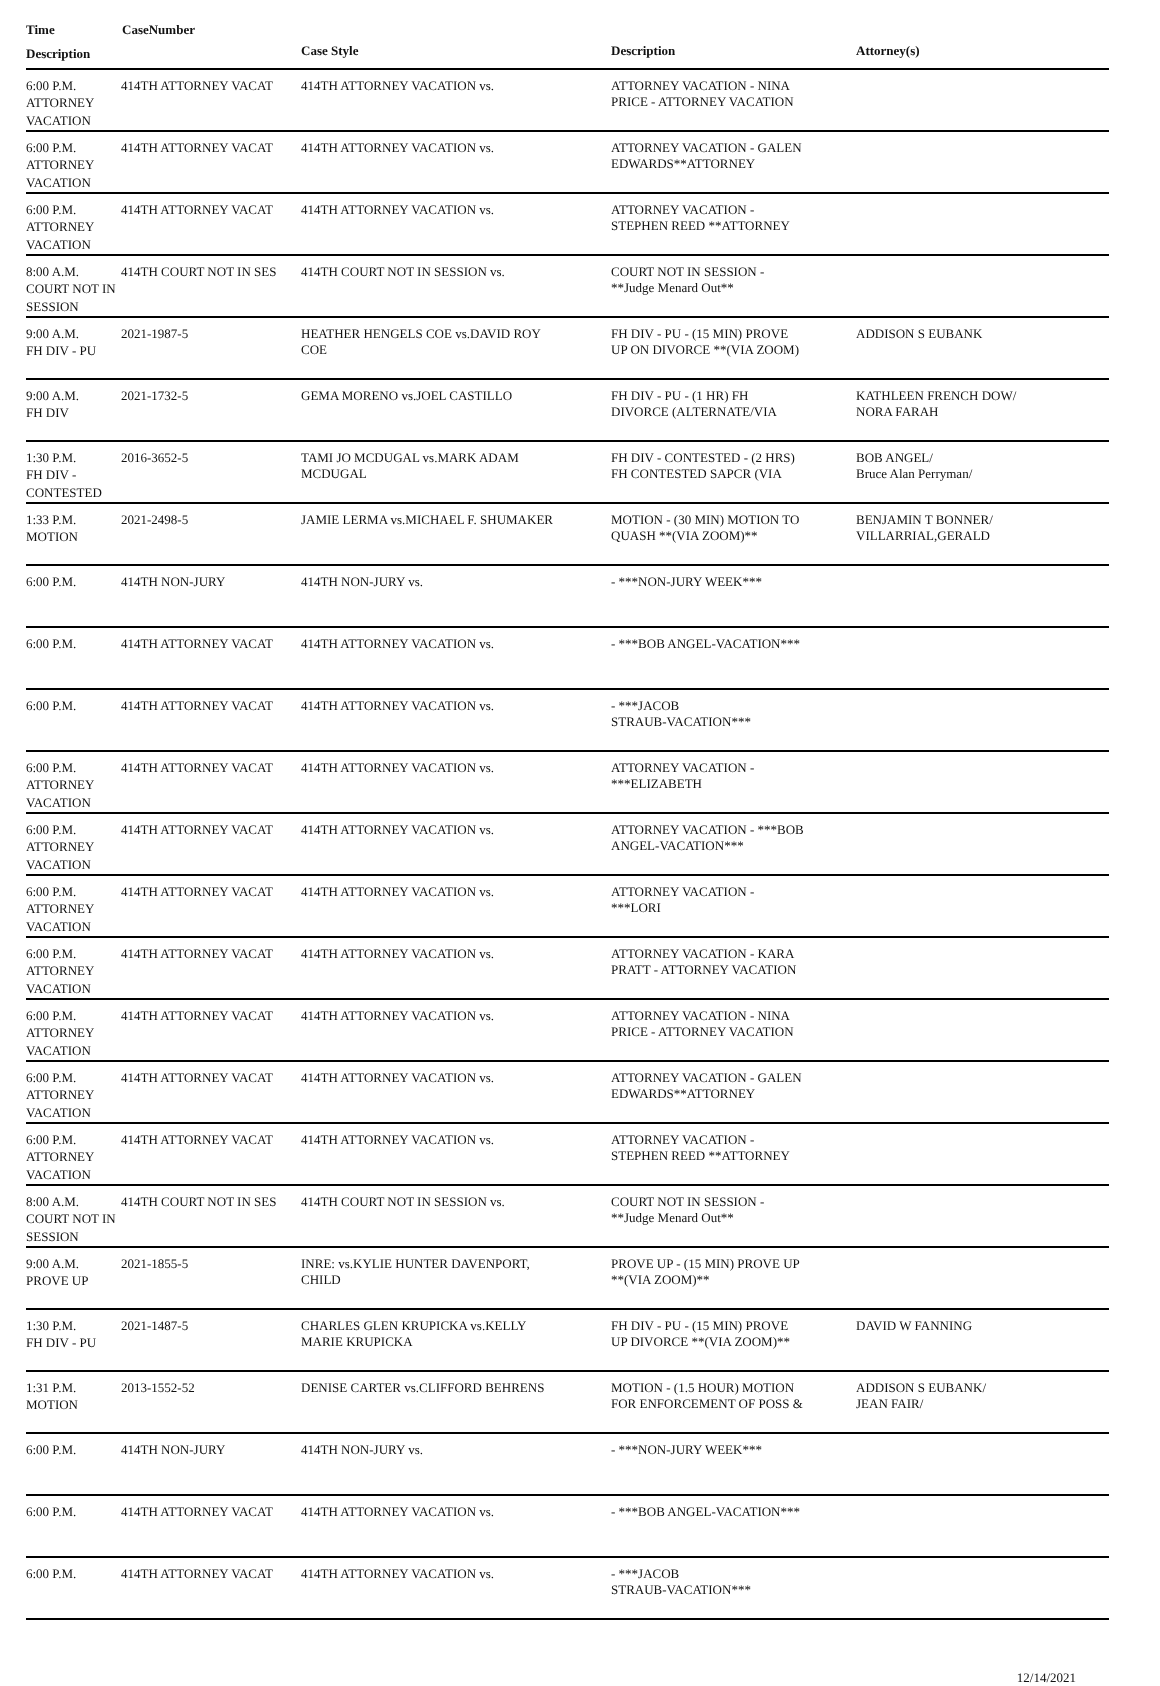Time CaseNumber
| Description | | Case Style | Description | Attorney(s) |
| --- | --- | --- | --- | --- |
| 6:00 P.M. ATTORNEY VACATION | 414TH ATTORNEY VACAT | 414TH ATTORNEY VACATION vs. | ATTORNEY VACATION - NINA PRICE - ATTORNEY VACATION | |
| 6:00 P.M. ATTORNEY VACATION | 414TH ATTORNEY VACAT | 414TH ATTORNEY VACATION vs. | ATTORNEY VACATION - GALEN EDWARDS**ATTORNEY | |
| 6:00 P.M. ATTORNEY VACATION | 414TH ATTORNEY VACAT | 414TH ATTORNEY VACATION vs. | ATTORNEY VACATION - STEPHEN REED **ATTORNEY | |
| 8:00 A.M. COURT NOT IN SESSION | 414TH COURT NOT IN SES | 414TH COURT NOT IN SESSION vs. | COURT NOT IN SESSION - **Judge Menard Out** | |
| 9:00 A.M. FH DIV - PU | 2021-1987-5 | HEATHER HENGELS COE vs.DAVID ROY COE | FH DIV - PU - (15 MIN) PROVE UP ON DIVORCE **(VIA ZOOM) | ADDISON S EUBANK |
| 9:00 A.M. FH DIV | 2021-1732-5 | GEMA MORENO vs.JOEL CASTILLO | FH DIV - PU - (1 HR) FH DIVORCE (ALTERNATE/VIA | KATHLEEN FRENCH DOW/ NORA FARAH |
| 1:30 P.M. FH DIV - CONTESTED | 2016-3652-5 | TAMI JO MCDUGAL vs.MARK ADAM MCDUGAL | FH DIV - CONTESTED - (2 HRS) FH CONTESTED SAPCR (VIA | BOB ANGEL/ Bruce Alan Perryman/ |
| 1:33 P.M. MOTION | 2021-2498-5 | JAMIE LERMA vs.MICHAEL F. SHUMAKER | MOTION - (30 MIN) MOTION TO QUASH **(VIA ZOOM)** | BENJAMIN T BONNER/ VILLARRIAL,GERALD |
| 6:00 P.M. | 414TH NON-JURY | 414TH NON-JURY vs. | - ***NON-JURY WEEK*** | |
| 6:00 P.M. | 414TH ATTORNEY VACAT | 414TH ATTORNEY VACATION vs. | - ***BOB ANGEL-VACATION*** | |
| 6:00 P.M. | 414TH ATTORNEY VACAT | 414TH ATTORNEY VACATION vs. | - ***JACOB STRAUB-VACATION*** | |
| 6:00 P.M. ATTORNEY VACATION | 414TH ATTORNEY VACAT | 414TH ATTORNEY VACATION vs. | ATTORNEY VACATION - ***ELIZABETH | |
| 6:00 P.M. ATTORNEY VACATION | 414TH ATTORNEY VACAT | 414TH ATTORNEY VACATION vs. | ATTORNEY VACATION - ***BOB ANGEL-VACATION*** | |
| 6:00 P.M. ATTORNEY VACATION | 414TH ATTORNEY VACAT | 414TH ATTORNEY VACATION vs. | ATTORNEY VACATION - ***LORI | |
| 6:00 P.M. ATTORNEY VACATION | 414TH ATTORNEY VACAT | 414TH ATTORNEY VACATION vs. | ATTORNEY VACATION - KARA PRATT - ATTORNEY VACATION | |
| 6:00 P.M. ATTORNEY VACATION | 414TH ATTORNEY VACAT | 414TH ATTORNEY VACATION vs. | ATTORNEY VACATION - NINA PRICE - ATTORNEY VACATION | |
| 6:00 P.M. ATTORNEY VACATION | 414TH ATTORNEY VACAT | 414TH ATTORNEY VACATION vs. | ATTORNEY VACATION - GALEN EDWARDS**ATTORNEY | |
| 6:00 P.M. ATTORNEY VACATION | 414TH ATTORNEY VACAT | 414TH ATTORNEY VACATION vs. | ATTORNEY VACATION - STEPHEN REED **ATTORNEY | |
| 8:00 A.M. COURT NOT IN SESSION | 414TH COURT NOT IN SES | 414TH COURT NOT IN SESSION vs. | COURT NOT IN SESSION - **Judge Menard Out** | |
| 9:00 A.M. PROVE UP | 2021-1855-5 | INRE: vs.KYLIE HUNTER DAVENPORT, CHILD | PROVE UP - (15 MIN) PROVE UP **(VIA ZOOM)** | |
| 1:30 P.M. FH DIV - PU | 2021-1487-5 | CHARLES GLEN KRUPICKA vs.KELLY MARIE KRUPICKA | FH DIV - PU - (15 MIN) PROVE UP DIVORCE **(VIA ZOOM)** | DAVID W FANNING |
| 1:31 P.M. MOTION | 2013-1552-52 | DENISE CARTER vs.CLIFFORD BEHRENS | MOTION - (1.5 HOUR) MOTION FOR ENFORCEMENT OF POSS & | ADDISON S EUBANK/ JEAN FAIR/ |
| 6:00 P.M. | 414TH NON-JURY | 414TH NON-JURY vs. | - ***NON-JURY WEEK*** | |
| 6:00 P.M. | 414TH ATTORNEY VACAT | 414TH ATTORNEY VACATION vs. | - ***BOB ANGEL-VACATION*** | |
| 6:00 P.M. | 414TH ATTORNEY VACAT | 414TH ATTORNEY VACATION vs. | - ***JACOB STRAUB-VACATION*** | |
12/14/2021